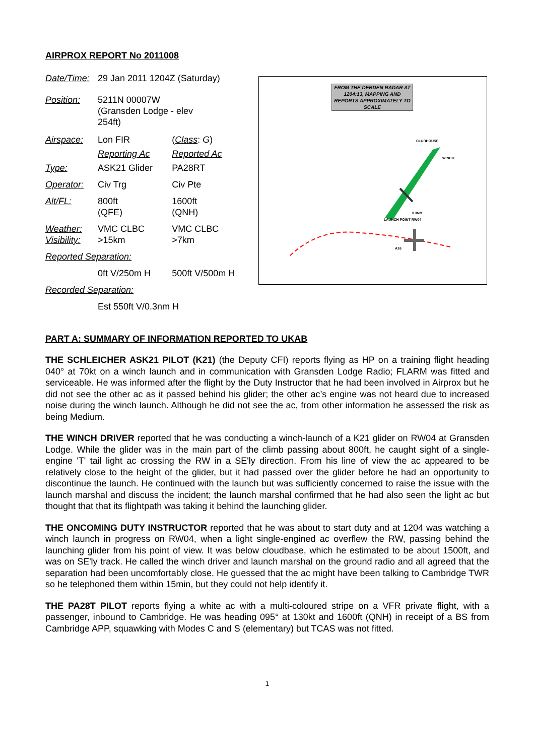AIRPROX REPORT No 2011008
| Date/Time: | 29 Jan 2011 1204Z (Saturday) | |
| Position: | 5211N 00007W (Gransden Lodge - elev 254ft) | |
| Airspace: | Lon FIR | ( Class : G ) |
| | Reporting Ac | Reported Ac |
| Type: | ASK21 Glider | PA28RT |
| Operator: | Civ Trg | Civ Pte |
| Alt/FL: | 800ft (QFE) | 1600ft (QNH) |
| Weather: Visibility: | VMC CLBC >15km | VMC CLBC >7km |
| Reported Separation: | | |
| | 0ft V/250m H | 500ft V/500m H |
| Recorded Separation: | | |
| | Est 550ft V/0.3nm H | |
FROM THE DEBDEN RADAR AT 1204:13, MAPPING AND REPORTS APPROXIMATELY TO SCALE
CLUBHOUSE
WINCH
0.3NM
LAUNCH POINT RW04
A16
PART A: SUMMARY OF INFORMATION REPORTED TO UKAB
THE SCHLEICHER ASK21 PILOT (K21) (the Deputy CFI) reports flying as HP on a training flight heading 040° at 70kt on a winch launch and in communication with Gransden Lodge Radio; FLARM was fitted and serviceable. He was informed after the flight by the Duty Instructor that he had been involved in Airprox but he did not see the other ac as it passed behind his glider; the other ac’s engine was not heard due to increased noise during the winch launch. Although he did not see the ac, from other information he assessed the risk as being Medium.
THE WINCH DRIVER reported that he was conducting a winch-launch of a K21 glider on RW04 at Gransden Lodge. While the glider was in the main part of the climb passing about 800ft, he caught sight of a single-engine 'T' tail light ac crossing the RW in a SE'ly direction. From his line of view the ac appeared to be relatively close to the height of the glider, but it had passed over the glider before he had an opportunity to discontinue the launch. He continued with the launch but was sufficiently concerned to raise the issue with the launch marshal and discuss the incident; the launch marshal confirmed that he had also seen the light ac but thought that that its flightpath was taking it behind the launching glider.
THE ONCOMING DUTY INSTRUCTOR reported that he was about to start duty and at 1204 was watching a winch launch in progress on RW04, when a light single-engined ac overflew the RW, passing behind the launching glider from his point of view. It was below cloudbase, which he estimated to be about 1500ft, and was on SE'ly track. He called the winch driver and launch marshal on the ground radio and all agreed that the separation had been uncomfortably close. He guessed that the ac might have been talking to Cambridge TWR so he telephoned them within 15min, but they could not help identify it.
THE PA28T PILOT reports flying a white ac with a multi-coloured stripe on a VFR private flight, with a passenger, inbound to Cambridge. He was heading 095° at 130kt and 1600ft (QNH) in receipt of a BS from Cambridge APP, squawking with Modes C and S (elementary) but TCAS was not fitted.
1